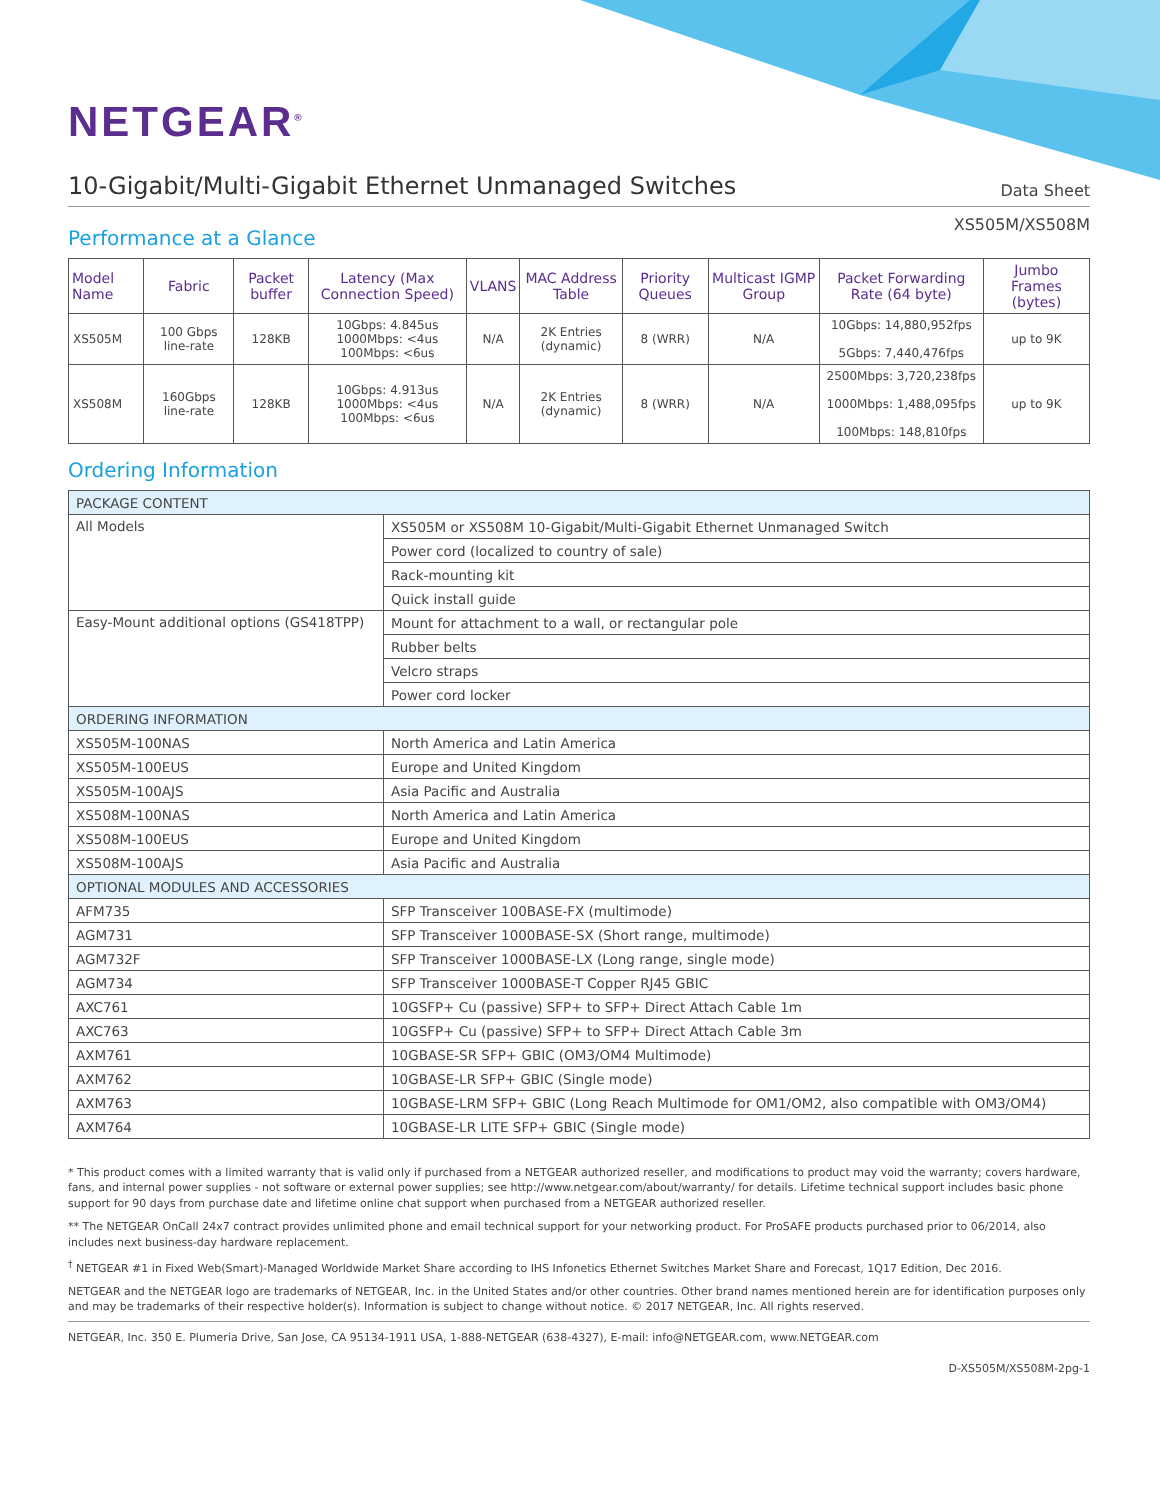NETGEAR<sup>®</sup>
10-Gigabit/Multi-Gigabit Ethernet Unmanaged Switches
Data Sheet
XS505M/XS508M
Performance at a Glance
| Model Name | Fabric | Packet buffer | Latency (Max Connection Speed) | VLANS | MAC Address Table | Priority Queues | Multicast IGMP Group | Packet Forwarding Rate (64 byte) | Jumbo Frames (bytes) |
| --- | --- | --- | --- | --- | --- | --- | --- | --- | --- |
| XS505M | 100 Gbps line-rate | 128KB | 10Gbps: 4.845us 1000Mbps: <4us 100Mbps: <6us | N/A | 2K Entries (dynamic) | 8 (WRR) | N/A | 10Gbps: 14,880,952fps 5Gbps: 7,440,476fps | up to 9K |
| XS508M | 160Gbps line-rate | 128KB | 10Gbps: 4.913us 1000Mbps: <4us 100Mbps: <6us | N/A | 2K Entries (dynamic) | 8 (WRR) | N/A | 2500Mbps: 3,720,238fps 1000Mbps: 1,488,095fps 100Mbps: 148,810fps | up to 9K |
Ordering Information
| PACKAGE CONTENT | |
| All Models | XS505M or XS508M 10-Gigabit/Multi-Gigabit Ethernet Unmanaged Switch |
| | Power cord (localized to country of sale) |
| | Rack-mounting kit |
| | Quick install guide |
| Easy-Mount additional options (GS418TPP) | Mount for attachment to a wall, or rectangular pole |
| | Rubber belts |
| | Velcro straps |
| | Power cord locker |
| ORDERING INFORMATION | |
| XS505M-100NAS | North America and Latin America |
| XS505M-100EUS | Europe and United Kingdom |
| XS505M-100AJS | Asia Pacific and Australia |
| XS508M-100NAS | North America and Latin America |
| XS508M-100EUS | Europe and United Kingdom |
| XS508M-100AJS | Asia Pacific and Australia |
| OPTIONAL MODULES AND ACCESSORIES | |
| AFM735 | SFP Transceiver 100BASE-FX (multimode) |
| AGM731 | SFP Transceiver 1000BASE-SX (Short range, multimode) |
| AGM732F | SFP Transceiver 1000BASE-LX (Long range, single mode) |
| AGM734 | SFP Transceiver 1000BASE-T Copper RJ45 GBIC |
| AXC761 | 10GSFP+ Cu (passive) SFP+ to SFP+ Direct Attach Cable 1m |
| AXC763 | 10GSFP+ Cu (passive) SFP+ to SFP+ Direct Attach Cable 3m |
| AXM761 | 10GBASE-SR SFP+ GBIC (OM3/OM4 Multimode) |
| AXM762 | 10GBASE-LR SFP+ GBIC (Single mode) |
| AXM763 | 10GBASE-LRM SFP+ GBIC (Long Reach Multimode for OM1/OM2, also compatible with OM3/OM4) |
| AXM764 | 10GBASE-LR LITE SFP+ GBIC (Single mode) |
* This product comes with a limited warranty that is valid only if purchased from a NETGEAR authorized reseller, and modifications to product may void the warranty; covers hardware, fans, and internal power supplies - not software or external power supplies; see http://www.netgear.com/about/warranty/ for details. Lifetime technical support includes basic phone support for 90 days from purchase date and lifetime online chat support when purchased from a NETGEAR authorized reseller.
** The NETGEAR OnCall 24x7 contract provides unlimited phone and email technical support for your networking product. For ProSAFE products purchased prior to 06/2014, also includes next business-day hardware replacement.
<sup>†</sup> NETGEAR #1 in Fixed Web(Smart)-Managed Worldwide Market Share according to IHS Infonetics Ethernet Switches Market Share and Forecast, 1Q17 Edition, Dec 2016.
NETGEAR and the NETGEAR logo are trademarks of NETGEAR, Inc. in the United States and/or other countries. Other brand names mentioned herein are for identification purposes only and may be trademarks of their respective holder(s). Information is subject to change without notice. © 2017 NETGEAR, Inc. All rights reserved.
NETGEAR, Inc. 350 E. Plumeria Drive, San Jose, CA 95134-1911 USA, 1-888-NETGEAR (638-4327), E-mail: info@NETGEAR.com, www.NETGEAR.com
D-XS505M/XS508M-2pg-1